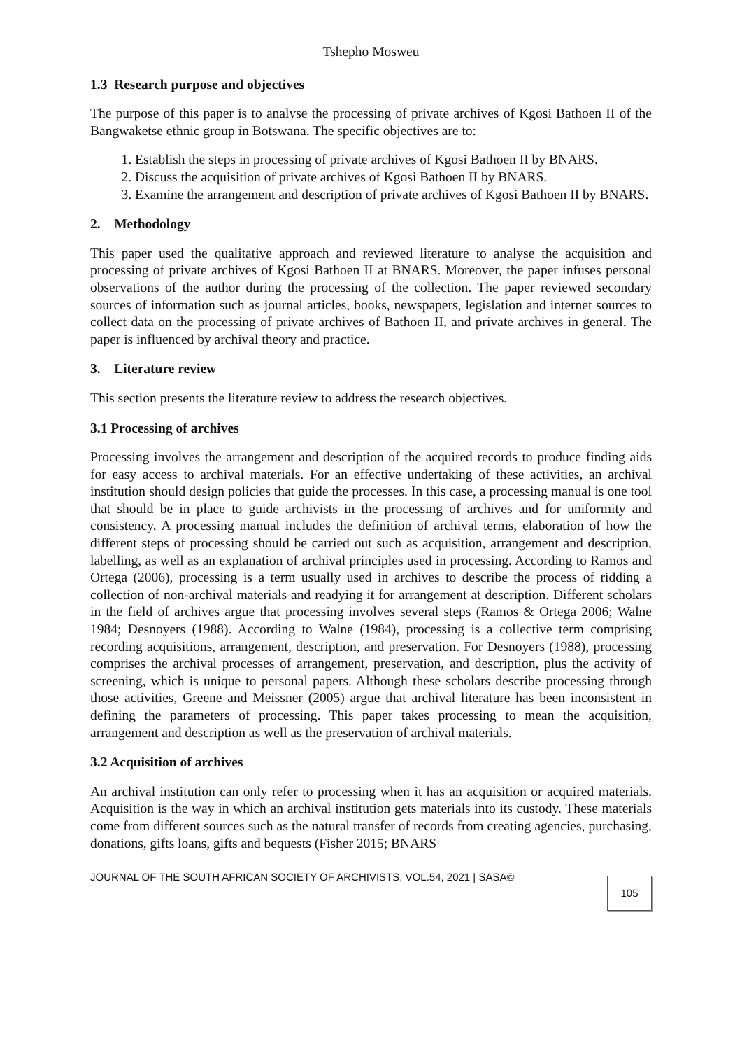Tshepho Mosweu
1.3 Research purpose and objectives
The purpose of this paper is to analyse the processing of private archives of Kgosi Bathoen II of the Bangwaketse ethnic group in Botswana. The specific objectives are to:
1. Establish the steps in processing of private archives of Kgosi Bathoen II by BNARS.
2. Discuss the acquisition of private archives of Kgosi Bathoen II by BNARS.
3. Examine the arrangement and description of private archives of Kgosi Bathoen II by BNARS.
2. Methodology
This paper used the qualitative approach and reviewed literature to analyse the acquisition and processing of private archives of Kgosi Bathoen II at BNARS. Moreover, the paper infuses personal observations of the author during the processing of the collection. The paper reviewed secondary sources of information such as journal articles, books, newspapers, legislation and internet sources to collect data on the processing of private archives of Bathoen II, and private archives in general. The paper is influenced by archival theory and practice.
3. Literature review
This section presents the literature review to address the research objectives.
3.1 Processing of archives
Processing involves the arrangement and description of the acquired records to produce finding aids for easy access to archival materials. For an effective undertaking of these activities, an archival institution should design policies that guide the processes. In this case, a processing manual is one tool that should be in place to guide archivists in the processing of archives and for uniformity and consistency. A processing manual includes the definition of archival terms, elaboration of how the different steps of processing should be carried out such as acquisition, arrangement and description, labelling, as well as an explanation of archival principles used in processing. According to Ramos and Ortega (2006), processing is a term usually used in archives to describe the process of ridding a collection of non-archival materials and readying it for arrangement at description. Different scholars in the field of archives argue that processing involves several steps (Ramos & Ortega 2006; Walne 1984; Desnoyers (1988). According to Walne (1984), processing is a collective term comprising recording acquisitions, arrangement, description, and preservation. For Desnoyers (1988), processing comprises the archival processes of arrangement, preservation, and description, plus the activity of screening, which is unique to personal papers. Although these scholars describe processing through those activities, Greene and Meissner (2005) argue that archival literature has been inconsistent in defining the parameters of processing. This paper takes processing to mean the acquisition, arrangement and description as well as the preservation of archival materials.
3.2 Acquisition of archives
An archival institution can only refer to processing when it has an acquisition or acquired materials. Acquisition is the way in which an archival institution gets materials into its custody. These materials come from different sources such as the natural transfer of records from creating agencies, purchasing, donations, gifts loans, gifts and bequests (Fisher 2015; BNARS
JOURNAL OF THE SOUTH AFRICAN SOCIETY OF ARCHIVISTS, VOL.54, 2021 | SASA©
105